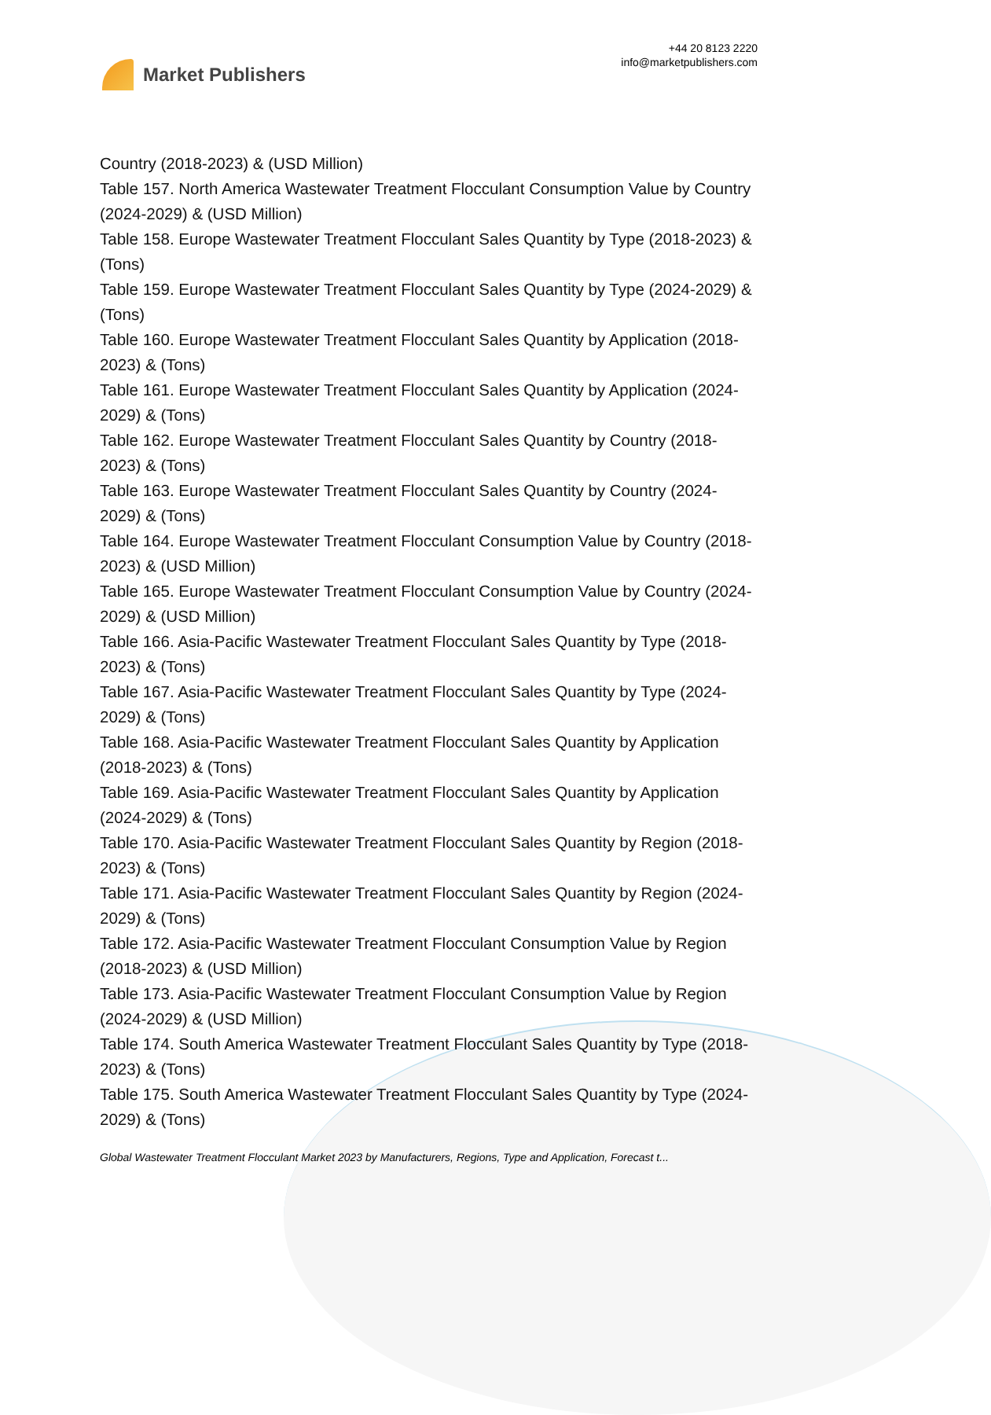Market Publishers
+44 20 8123 2220
info@marketpublishers.com
Country (2018-2023) & (USD Million)
Table 157. North America Wastewater Treatment Flocculant Consumption Value by Country (2024-2029) & (USD Million)
Table 158. Europe Wastewater Treatment Flocculant Sales Quantity by Type (2018-2023) & (Tons)
Table 159. Europe Wastewater Treatment Flocculant Sales Quantity by Type (2024-2029) & (Tons)
Table 160. Europe Wastewater Treatment Flocculant Sales Quantity by Application (2018-2023) & (Tons)
Table 161. Europe Wastewater Treatment Flocculant Sales Quantity by Application (2024-2029) & (Tons)
Table 162. Europe Wastewater Treatment Flocculant Sales Quantity by Country (2018-2023) & (Tons)
Table 163. Europe Wastewater Treatment Flocculant Sales Quantity by Country (2024-2029) & (Tons)
Table 164. Europe Wastewater Treatment Flocculant Consumption Value by Country (2018-2023) & (USD Million)
Table 165. Europe Wastewater Treatment Flocculant Consumption Value by Country (2024-2029) & (USD Million)
Table 166. Asia-Pacific Wastewater Treatment Flocculant Sales Quantity by Type (2018-2023) & (Tons)
Table 167. Asia-Pacific Wastewater Treatment Flocculant Sales Quantity by Type (2024-2029) & (Tons)
Table 168. Asia-Pacific Wastewater Treatment Flocculant Sales Quantity by Application (2018-2023) & (Tons)
Table 169. Asia-Pacific Wastewater Treatment Flocculant Sales Quantity by Application (2024-2029) & (Tons)
Table 170. Asia-Pacific Wastewater Treatment Flocculant Sales Quantity by Region (2018-2023) & (Tons)
Table 171. Asia-Pacific Wastewater Treatment Flocculant Sales Quantity by Region (2024-2029) & (Tons)
Table 172. Asia-Pacific Wastewater Treatment Flocculant Consumption Value by Region (2018-2023) & (USD Million)
Table 173. Asia-Pacific Wastewater Treatment Flocculant Consumption Value by Region (2024-2029) & (USD Million)
Table 174. South America Wastewater Treatment Flocculant Sales Quantity by Type (2018-2023) & (Tons)
Table 175. South America Wastewater Treatment Flocculant Sales Quantity by Type (2024-2029) & (Tons)
Global Wastewater Treatment Flocculant Market 2023 by Manufacturers, Regions, Type and Application, Forecast t...